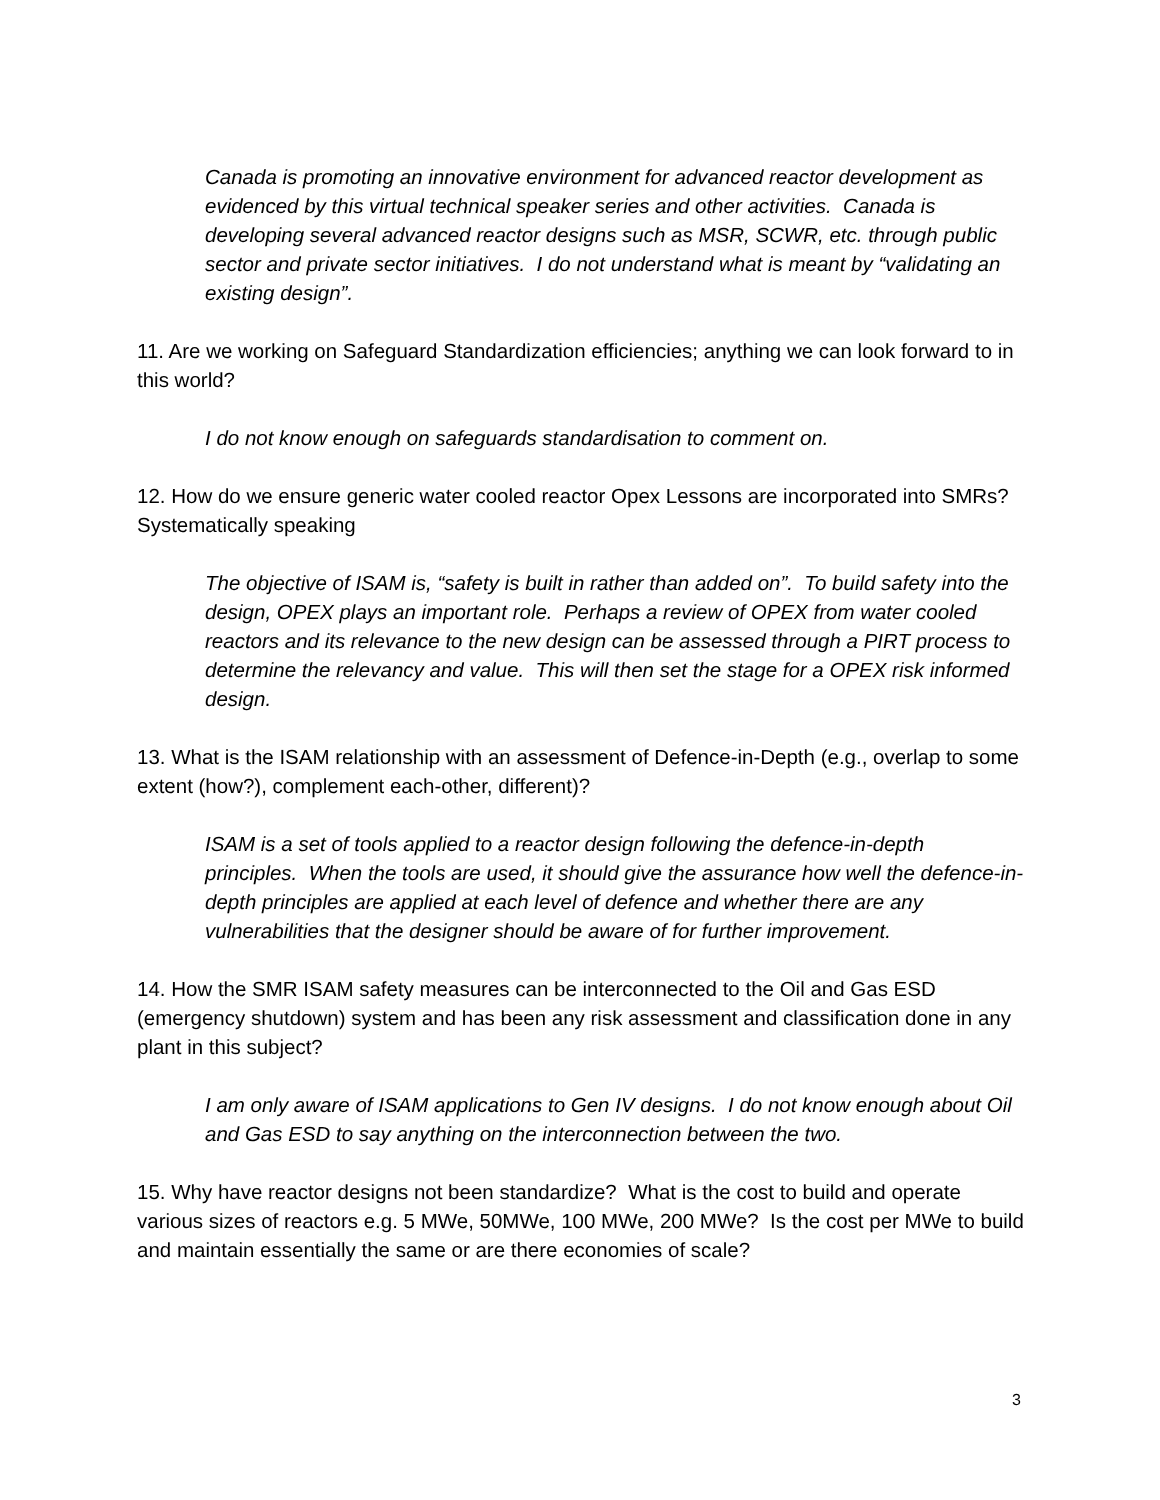Canada is promoting an innovative environment for advanced reactor development as evidenced by this virtual technical speaker series and other activities. Canada is developing several advanced reactor designs such as MSR, SCWR, etc. through public sector and private sector initiatives. I do not understand what is meant by “validating an existing design”.
11. Are we working on Safeguard Standardization efficiencies; anything we can look forward to in this world?
I do not know enough on safeguards standardisation to comment on.
12. How do we ensure generic water cooled reactor Opex Lessons are incorporated into SMRs? Systematically speaking
The objective of ISAM is, “safety is built in rather than added on”. To build safety into the design, OPEX plays an important role. Perhaps a review of OPEX from water cooled reactors and its relevance to the new design can be assessed through a PIRT process to determine the relevancy and value. This will then set the stage for a OPEX risk informed design.
13. What is the ISAM relationship with an assessment of Defence-in-Depth (e.g., overlap to some extent (how?), complement each-other, different)?
ISAM is a set of tools applied to a reactor design following the defence-in-depth principles. When the tools are used, it should give the assurance how well the defence-in-depth principles are applied at each level of defence and whether there are any vulnerabilities that the designer should be aware of for further improvement.
14. How the SMR ISAM safety measures can be interconnected to the Oil and Gas ESD (emergency shutdown) system and has been any risk assessment and classification done in any plant in this subject?
I am only aware of ISAM applications to Gen IV designs. I do not know enough about Oil and Gas ESD to say anything on the interconnection between the two.
15. Why have reactor designs not been standardize? What is the cost to build and operate various sizes of reactors e.g. 5 MWe, 50MWe, 100 MWe, 200 MWe? Is the cost per MWe to build and maintain essentially the same or are there economies of scale?
3